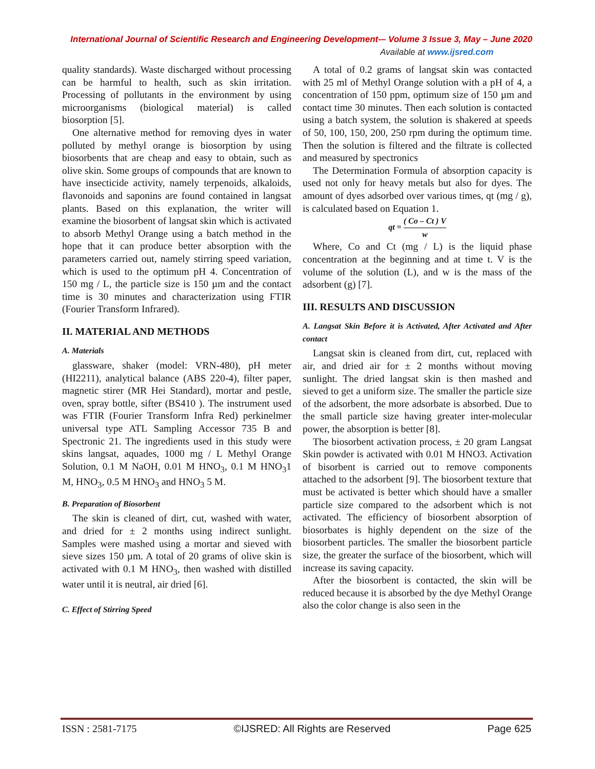International Journal of Scientific Research and Engineering Development-– Volume 3 Issue 3, May – June 2020
Available at www.ijsred.com
quality standards). Waste discharged without processing can be harmful to health, such as skin irritation. Processing of pollutants in the environment by using microorganisms (biological material) is called biosorption [5].
One alternative method for removing dyes in water polluted by methyl orange is biosorption by using biosorbents that are cheap and easy to obtain, such as olive skin. Some groups of compounds that are known to have insecticide activity, namely terpenoids, alkaloids, flavonoids and saponins are found contained in langsat plants. Based on this explanation, the writer will examine the biosorbent of langsat skin which is activated to absorb Methyl Orange using a batch method in the hope that it can produce better absorption with the parameters carried out, namely stirring speed variation, which is used to the optimum pH 4. Concentration of 150 mg / L, the particle size is 150 µm and the contact time is 30 minutes and characterization using FTIR (Fourier Transform Infrared).
II. MATERIAL AND METHODS
A. Materials
glassware, shaker (model: VRN-480), pH meter (HI2211), analytical balance (ABS 220-4), filter paper, magnetic stirer (MR Hei Standard), mortar and pestle, oven, spray bottle, sifter (BS410 ). The instrument used was FTIR (Fourier Transform Infra Red) perkinelmer universal type ATL Sampling Accessor 735 B and Spectronic 21. The ingredients used in this study were skins langsat, aquades, 1000 mg / L Methyl Orange Solution, 0.1 M NaOH, 0.01 M HNO<sub>3</sub>, 0.1 M HNO<sub>3</sub>1 M, HNO<sub>3</sub>, 0.5 M HNO<sub>3</sub> and HNO<sub>3</sub> 5 M.
B. Preparation of Biosorbent
The skin is cleaned of dirt, cut, washed with water, and dried for ± 2 months using indirect sunlight. Samples were mashed using a mortar and sieved with sieve sizes 150 µm. A total of 20 grams of olive skin is activated with 0.1 M HNO<sub>3</sub>, then washed with distilled water until it is neutral, air dried [6].
C. Effect of Stirring Speed
A total of 0.2 grams of langsat skin was contacted with 25 ml of Methyl Orange solution with a pH of 4, a concentration of 150 ppm, optimum size of 150 µm and contact time 30 minutes. Then each solution is contacted using a batch system, the solution is shakered at speeds of 50, 100, 150, 200, 250 rpm during the optimum time. Then the solution is filtered and the filtrate is collected and measured by spectronics
The Determination Formula of absorption capacity is used not only for heavy metals but also for dyes. The amount of dyes adsorbed over various times, qt (mg / g), is calculated based on Equation 1.
qt = ( Co – Ct ) V w
Where, Co and Ct (mg / L) is the liquid phase concentration at the beginning and at time t. V is the volume of the solution (L), and w is the mass of the adsorbent (g) [7].
III. RESULTS AND DISCUSSION
A. Langsat Skin Before it is Activated, After Activated and After contact
Langsat skin is cleaned from dirt, cut, replaced with air, and dried air for ± 2 months without moving sunlight. The dried langsat skin is then mashed and sieved to get a uniform size. The smaller the particle size of the adsorbent, the more adsorbate is absorbed. Due to the small particle size having greater inter-molecular power, the absorption is better [8].
The biosorbent activation process, ± 20 gram Langsat Skin powder is activated with 0.01 M HNO3. Activation of bisorbent is carried out to remove components attached to the adsorbent [9]. The biosorbent texture that must be activated is better which should have a smaller particle size compared to the adsorbent which is not activated. The efficiency of biosorbent absorption of biosorbates is highly dependent on the size of the biosorbent particles. The smaller the biosorbent particle size, the greater the surface of the biosorbent, which will increase its saving capacity.
After the biosorbent is contacted, the skin will be reduced because it is absorbed by the dye Methyl Orange also the color change is also seen in the
ISSN : 2581-7175 ©IJSRED: All Rights are Reserved Page 625